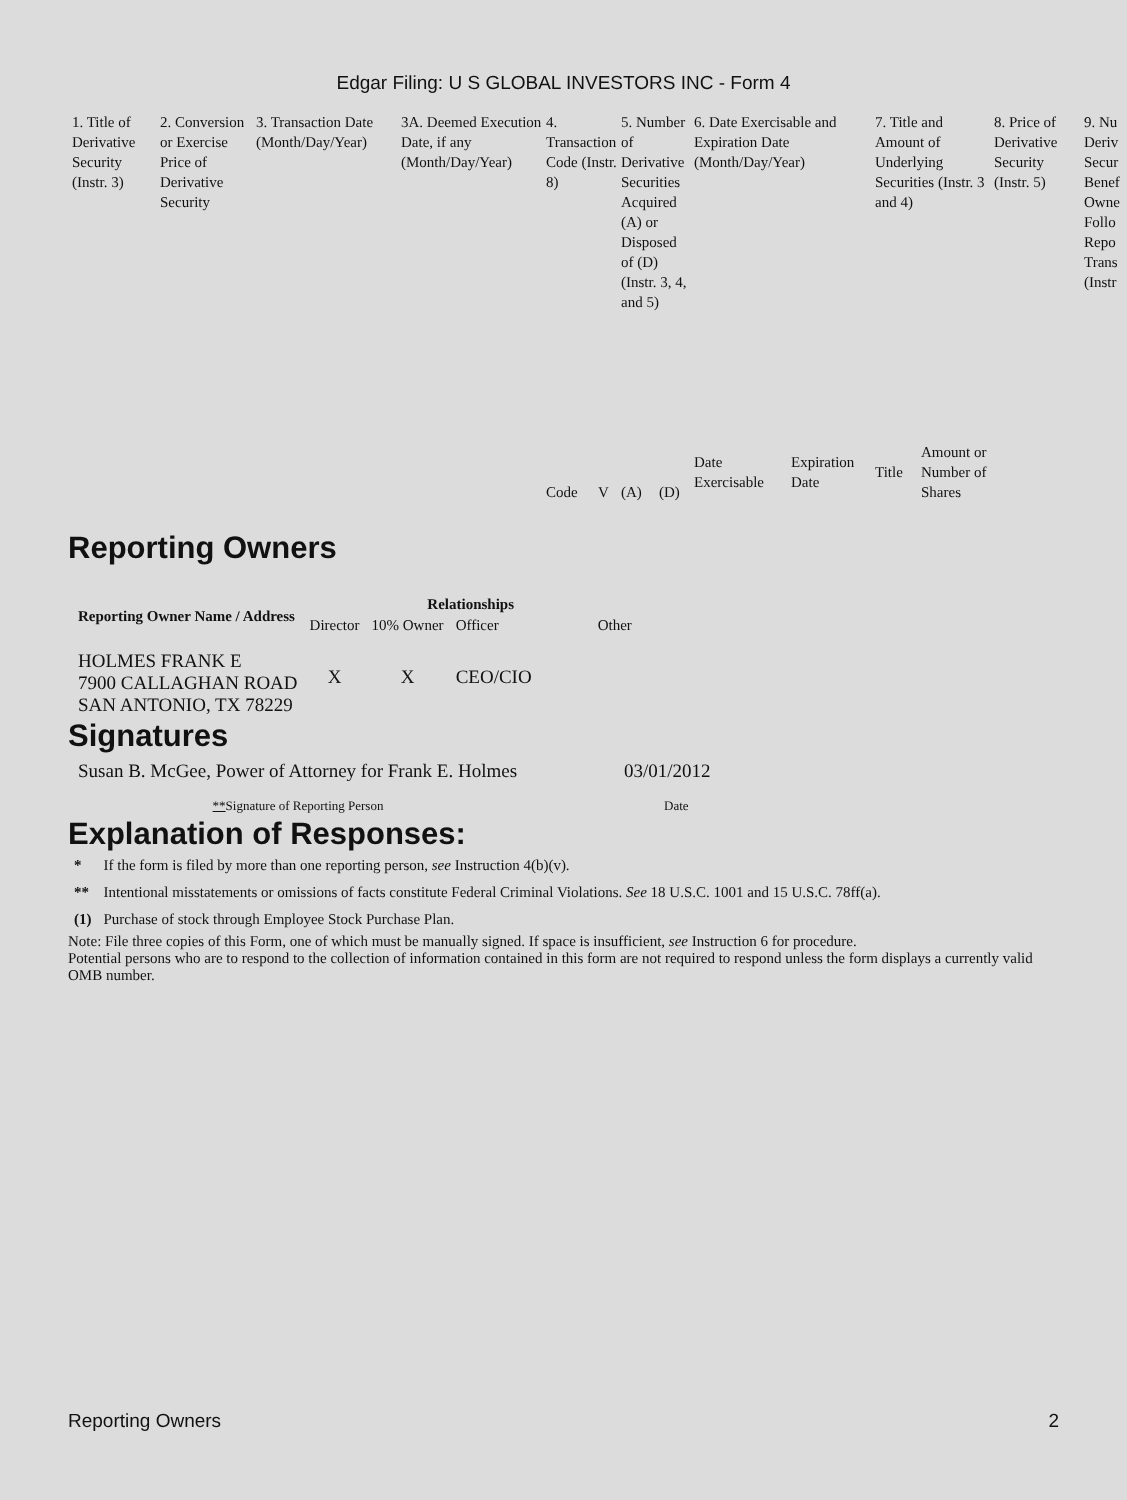Edgar Filing: U S GLOBAL INVESTORS INC - Form 4
| 1. Title of Derivative Security (Instr. 3) | 2. Conversion or Exercise Price of Derivative Security | 3. Transaction Date (Month/Day/Year) | 3A. Deemed Execution Date, if any (Month/Day/Year) | 4. Transaction Code (Instr. 8) | | 5. Number of Derivative Securities Acquired (A) or Disposed of (D) (Instr. 3, 4, and 5) | | 6. Date Exercisable and Expiration Date (Month/Day/Year) | | 7. Title and Amount of Underlying Securities (Instr. 3 and 4) | | 8. Price of Derivative Security (Instr. 5) | 9. Nu Deriv Secur Benef Owne Follo Repo Trans (Instr |
| | | | | Code | V | (A) | (D) | Date Exercisable | Expiration Date | Title | Amount or Number of Shares | | |
Reporting Owners
| Reporting Owner Name / Address | Relationships | | | |
| --- | --- | --- | --- | --- |
| | Director | 10% Owner | Officer | Other |
| HOLMES FRANK E 7900 CALLAGHAN ROAD SAN ANTONIO, TX 78229 | X | X | CEO/CIO | |
Signatures
| Susan B. McGee, Power of Attorney for Frank E. Holmes | 03/01/2012 |
| ** Signature of Reporting Person | Date |
Explanation of Responses:
| * | If the form is filed by more than one reporting person, see Instruction 4(b)(v). |
| ** | Intentional misstatements or omissions of facts constitute Federal Criminal Violations. See 18 U.S.C. 1001 and 15 U.S.C. 78ff(a). |
| (1) | Purchase of stock through Employee Stock Purchase Plan. |
Note: File three copies of this Form, one of which must be manually signed. If space is insufficient, see Instruction 6 for procedure.
Potential persons who are to respond to the collection of information contained in this form are not required to respond unless the form displays a currently valid OMB number.
Reporting Owners 2